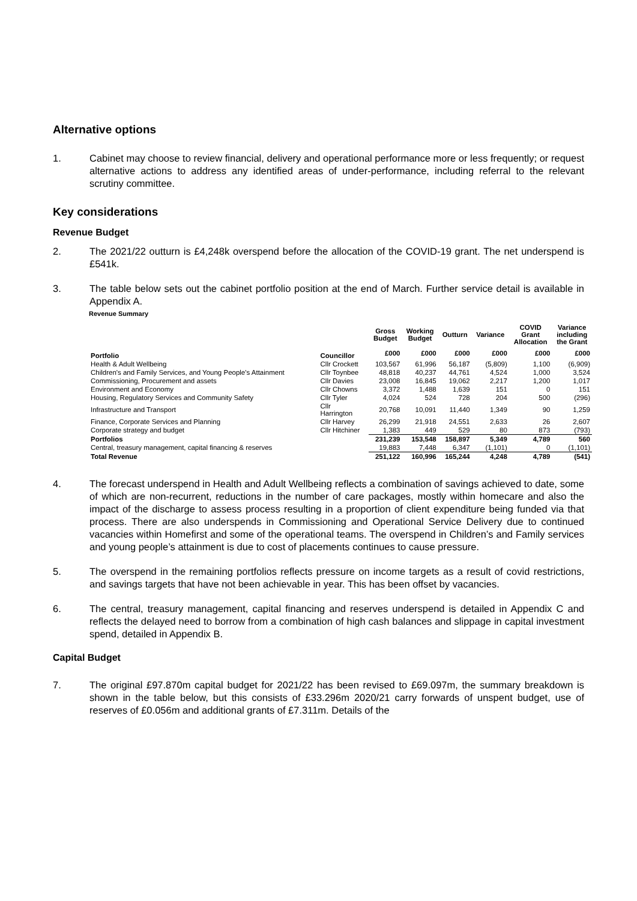Alternative options
1. Cabinet may choose to review financial, delivery and operational performance more or less frequently; or request alternative actions to address any identified areas of under-performance, including referral to the relevant scrutiny committee.
Key considerations
Revenue Budget
2. The 2021/22 outturn is £4,248k overspend before the allocation of the COVID-19 grant. The net underspend is £541k.
3. The table below sets out the cabinet portfolio position at the end of March. Further service detail is available in Appendix A.
Revenue Summary
| | | Gross Budget | Working Budget | Outturn | Variance | COVID Grant Allocation | Variance including the Grant |
| --- | --- | --- | --- | --- | --- | --- | --- |
| Portfolio | Councillor | £000 | £000 | £000 | £000 | £000 | £000 |
| Health & Adult Wellbeing | Cllr Crockett | 103,567 | 61,996 | 56,187 | (5,809) | 1,100 | (6,909) |
| Children's and Family Services, and Young People's Attainment | Cllr Toynbee | 48,818 | 40,237 | 44,761 | 4,524 | 1,000 | 3,524 |
| Commissioning, Procurement and assets | Cllr Davies | 23,008 | 16,845 | 19,062 | 2,217 | 1,200 | 1,017 |
| Environment and Economy | Cllr Chowns | 3,372 | 1,488 | 1,639 | 151 | 0 | 151 |
| Housing, Regulatory Services and Community Safety | Cllr Tyler | 4,024 | 524 | 728 | 204 | 500 | (296) |
| Infrastructure and Transport | Cllr Harrington | 20,768 | 10,091 | 11,440 | 1,349 | 90 | 1,259 |
| Finance, Corporate Services and Planning | Cllr Harvey | 26,299 | 21,918 | 24,551 | 2,633 | 26 | 2,607 |
| Corporate strategy and budget | Cllr Hitchiner | 1,383 | 449 | 529 | 80 | 873 | (793) |
| Portfolios | | 231,239 | 153,548 | 158,897 | 5,349 | 4,789 | 560 |
| Central, treasury management, capital financing & reserves | | 19,883 | 7,448 | 6,347 | (1,101) | 0 | (1,101) |
| Total Revenue | | 251,122 | 160,996 | 165,244 | 4,248 | 4,789 | (541) |
4. The forecast underspend in Health and Adult Wellbeing reflects a combination of savings achieved to date, some of which are non-recurrent, reductions in the number of care packages, mostly within homecare and also the impact of the discharge to assess process resulting in a proportion of client expenditure being funded via that process. There are also underspends in Commissioning and Operational Service Delivery due to continued vacancies within Homefirst and some of the operational teams. The overspend in Children’s and Family services and young people’s attainment is due to cost of placements continues to cause pressure.
5. The overspend in the remaining portfolios reflects pressure on income targets as a result of covid restrictions, and savings targets that have not been achievable in year. This has been offset by vacancies.
6. The central, treasury management, capital financing and reserves underspend is detailed in Appendix C and reflects the delayed need to borrow from a combination of high cash balances and slippage in capital investment spend, detailed in Appendix B.
Capital Budget
7. The original £97.870m capital budget for 2021/22 has been revised to £69.097m, the summary breakdown is shown in the table below, but this consists of £33.296m 2020/21 carry forwards of unspent budget, use of reserves of £0.056m and additional grants of £7.311m. Details of the